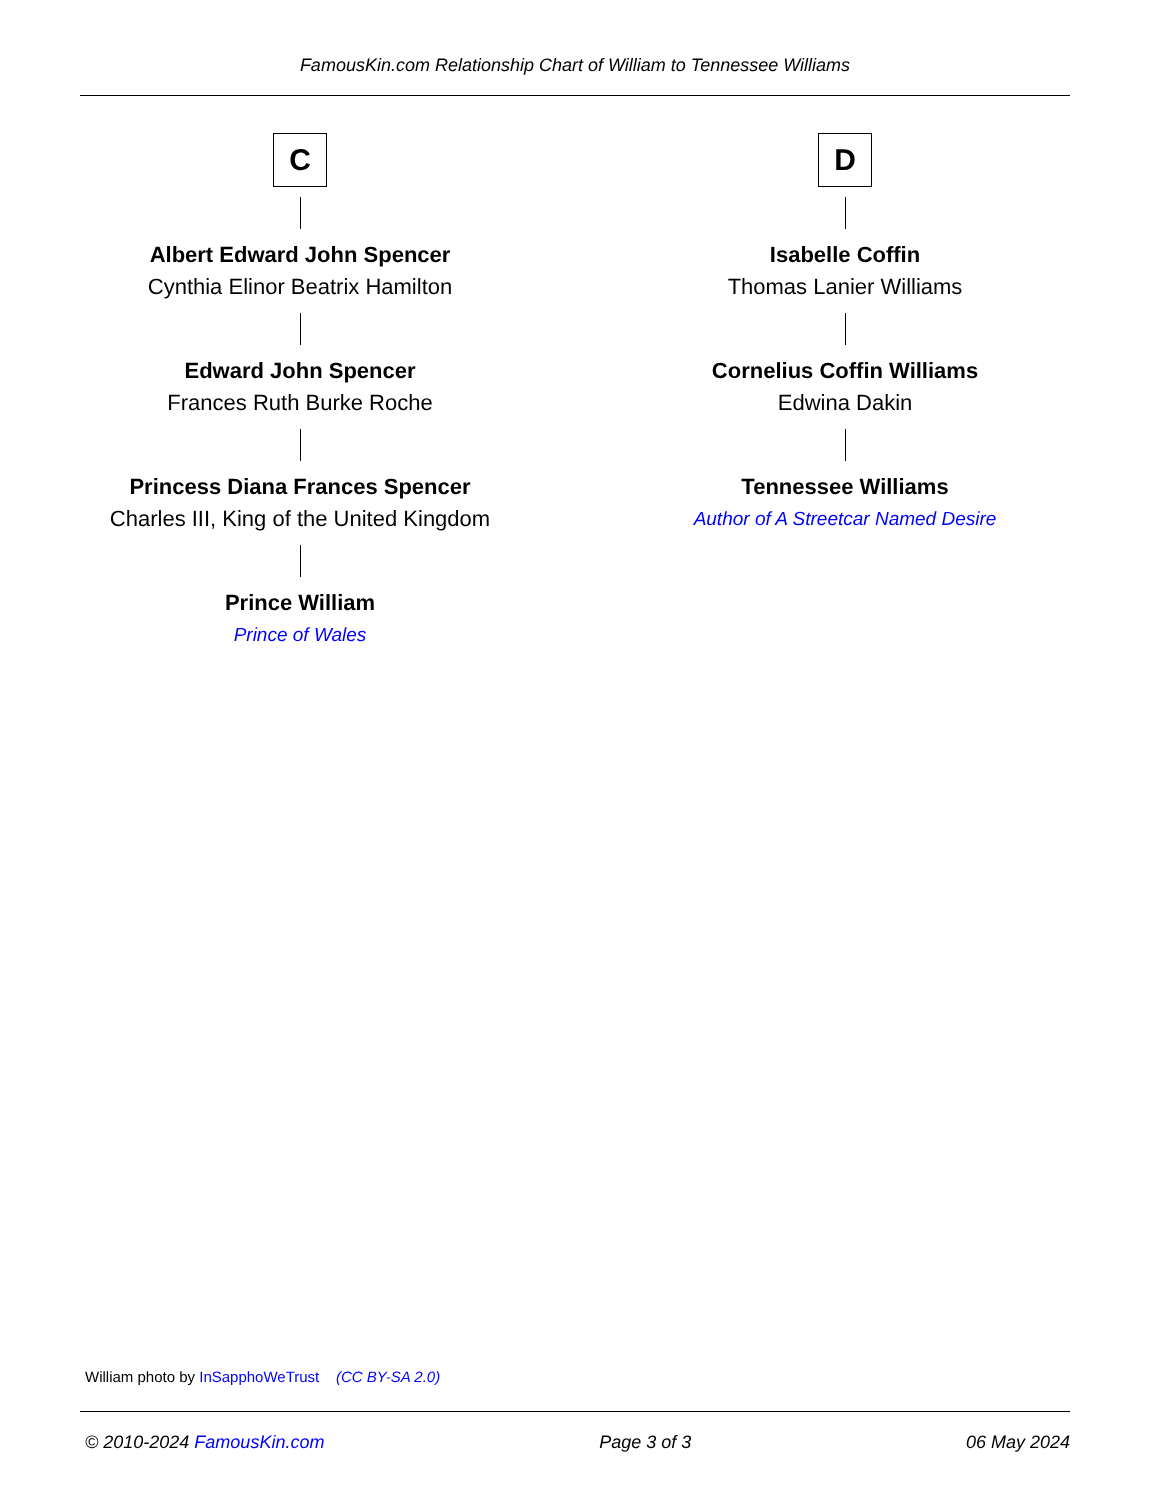FamousKin.com Relationship Chart of William to Tennessee Williams
C
Albert Edward John Spencer
Cynthia Elinor Beatrix Hamilton
Edward John Spencer
Frances Ruth Burke Roche
Princess Diana Frances Spencer
Charles III, King of the United Kingdom
Prince William
Prince of Wales
D
Isabelle Coffin
Thomas Lanier Williams
Cornelius Coffin Williams
Edwina Dakin
Tennessee Williams
Author of A Streetcar Named Desire
William photo by InSapphoWeTrust (CC BY-SA 2.0)
© 2010-2024 FamousKin.com Page 3 of 3 06 May 2024